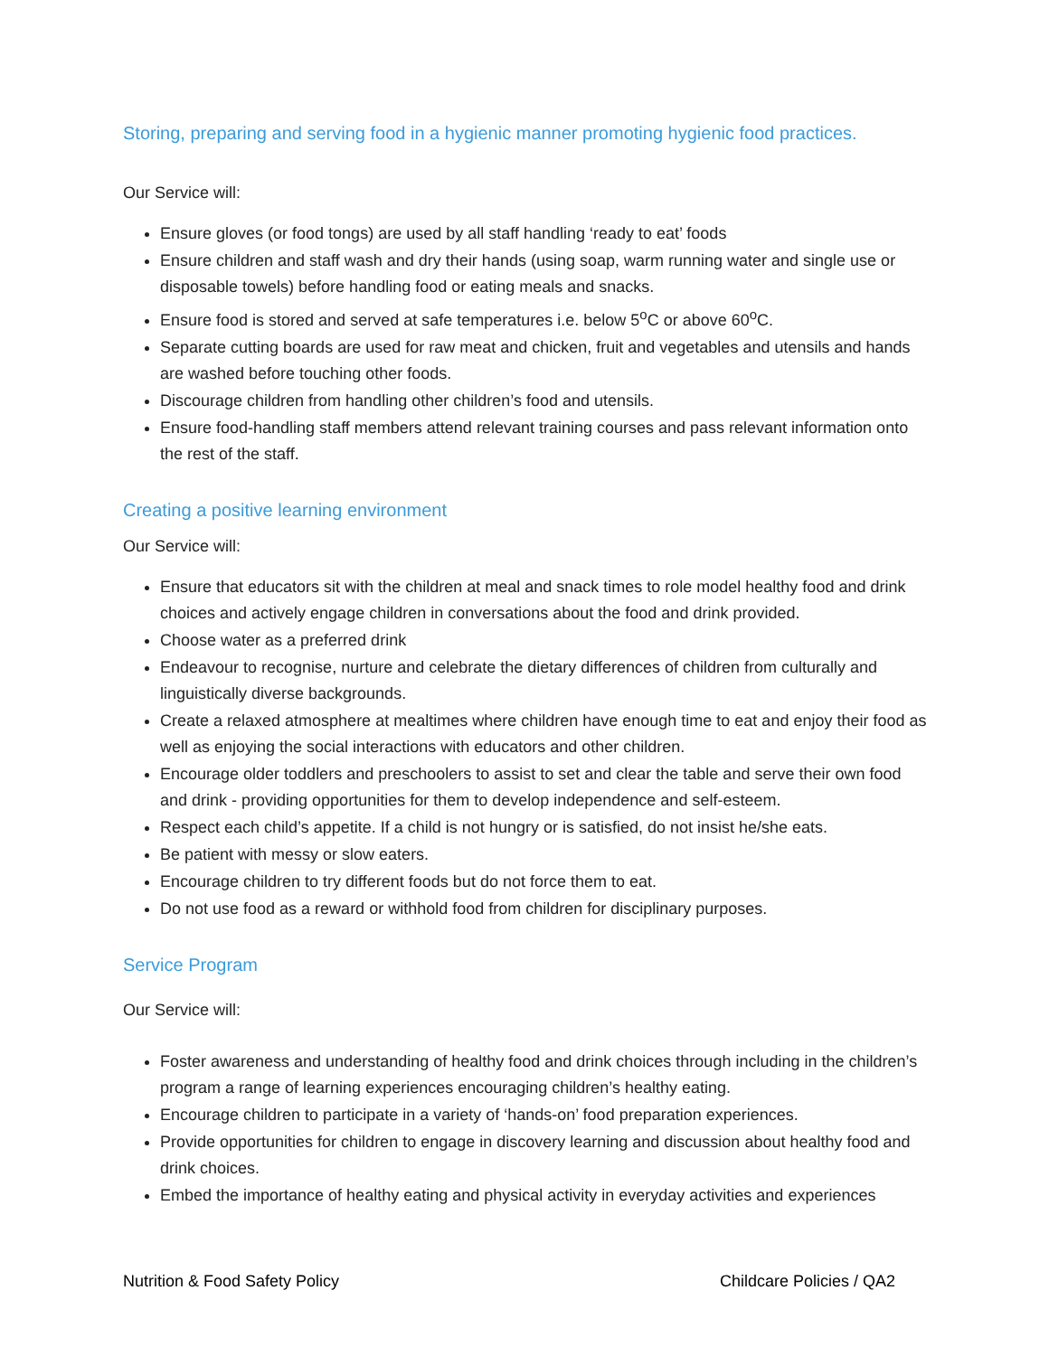Storing, preparing and serving food in a hygienic manner promoting hygienic food practices.
Our Service will:
Ensure gloves (or food tongs) are used by all staff handling ‘ready to eat’ foods
Ensure children and staff wash and dry their hands (using soap, warm running water and single use or disposable towels) before handling food or eating meals and snacks.
Ensure food is stored and served at safe temperatures i.e. below 5<sup>o</sup>C or above 60<sup>o</sup>C.
Separate cutting boards are used for raw meat and chicken, fruit and vegetables and utensils and hands are washed before touching other foods.
Discourage children from handling other children’s food and utensils.
Ensure food-handling staff members attend relevant training courses and pass relevant information onto the rest of the staff.
Creating a positive learning environment
Our Service will:
Ensure that educators sit with the children at meal and snack times to role model healthy food and drink choices and actively engage children in conversations about the food and drink provided.
Choose water as a preferred drink
Endeavour to recognise, nurture and celebrate the dietary differences of children from culturally and linguistically diverse backgrounds.
Create a relaxed atmosphere at mealtimes where children have enough time to eat and enjoy their food as well as enjoying the social interactions with educators and other children.
Encourage older toddlers and preschoolers to assist to set and clear the table and serve their own food and drink - providing opportunities for them to develop independence and self-esteem.
Respect each child’s appetite. If a child is not hungry or is satisfied, do not insist he/she eats.
Be patient with messy or slow eaters.
Encourage children to try different foods but do not force them to eat.
Do not use food as a reward or withhold food from children for disciplinary purposes.
Service Program
Our Service will:
Foster awareness and understanding of healthy food and drink choices through including in the children’s program a range of learning experiences encouraging children’s healthy eating.
Encourage children to participate in a variety of ‘hands-on’ food preparation experiences.
Provide opportunities for children to engage in discovery learning and discussion about healthy food and drink choices.
Embed the importance of healthy eating and physical activity in everyday activities and experiences
Nutrition & Food Safety Policy Childcare Policies / QA2